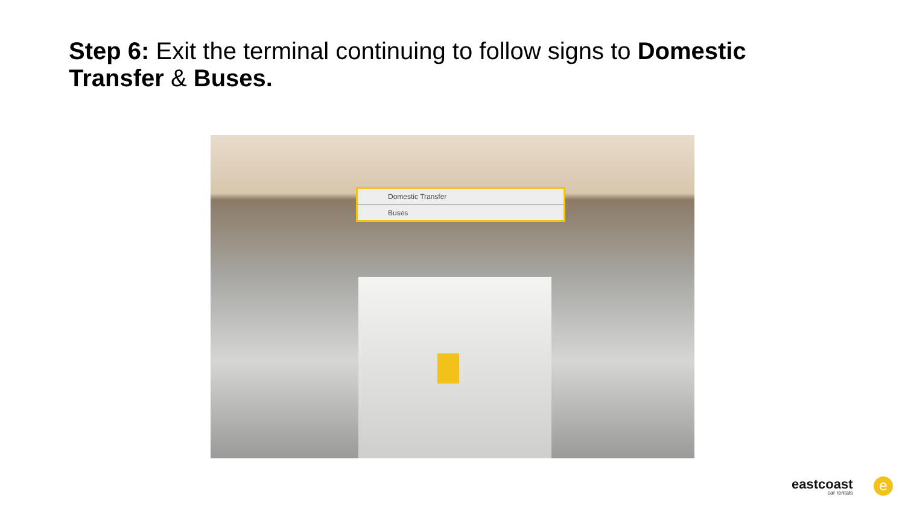Step 6: Exit the terminal continuing to follow signs to Domestic Transfer & Buses.
Domestic Transfer
Buses
eastcoast
car rentals
e